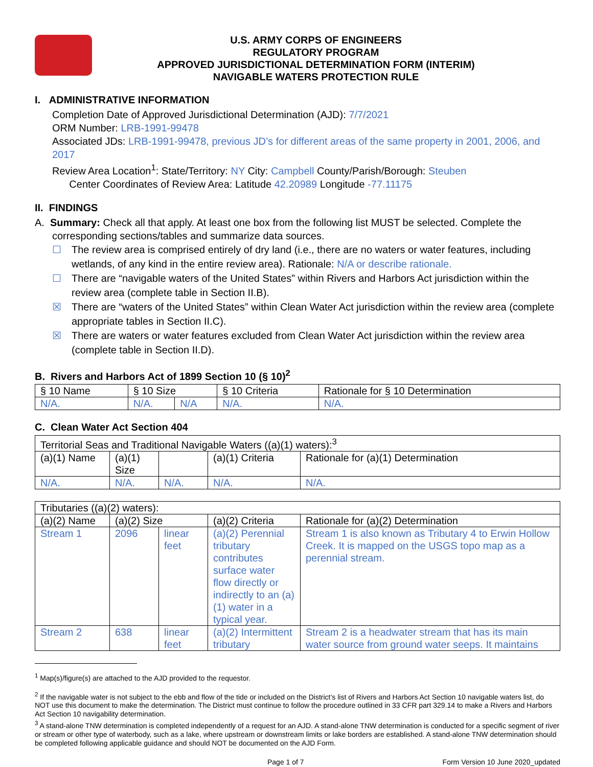U.S. ARMY CORPS OF ENGINEERS
REGULATORY PROGRAM
APPROVED JURISDICTIONAL DETERMINATION FORM (INTERIM)
NAVIGABLE WATERS PROTECTION RULE
I. ADMINISTRATIVE INFORMATION
Completion Date of Approved Jurisdictional Determination (AJD): 7/7/2021
ORM Number: LRB-1991-99478
Associated JDs: LRB-1991-99478, previous JD’s for different areas of the same property in 2001, 2006, and 2017
Review Area Location<sup>1</sup>: State/Territory: NY City: Campbell County/Parish/Borough: Steuben
Center Coordinates of Review Area: Latitude 42.20989 Longitude -77.11175
II. FINDINGS
A. Summary: Check all that apply. At least one box from the following list MUST be selected. Complete the
corresponding sections/tables and summarize data sources.
☐ The review area is comprised entirely of dry land (i.e., there are no waters or water features, including wetlands, of any kind in the entire review area). Rationale: N/A or describe rationale.
☐ There are “navigable waters of the United States” within Rivers and Harbors Act jurisdiction within the review area (complete table in Section II.B).
☒ There are “waters of the United States” within Clean Water Act jurisdiction within the review area (complete appropriate tables in Section II.C).
☒ There are waters or water features excluded from Clean Water Act jurisdiction within the review area (complete table in Section II.D).
B. Rivers and Harbors Act of 1899 Section 10 (§ 10)<sup>2</sup>
| § 10 Name | § 10 Size | | § 10 Criteria | Rationale for § 10 Determination |
| --- | --- | --- | --- | --- |
| N/A. | N/A. | N/A | N/A. | N/A. |
C. Clean Water Act Section 404
| Territorial Seas and Traditional Navigable Waters ((a)(1) waters):<sup>3</sup> | | | | |
| (a)(1) Name | (a)(1) Size | | (a)(1) Criteria | Rationale for (a)(1) Determination |
| N/A. | N/A. | N/A. | N/A. | N/A. |
| Tributaries ((a)(2) waters): | | | | |
| (a)(2) Name | (a)(2) Size | | (a)(2) Criteria | Rationale for (a)(2) Determination |
| Stream 1 | 2096 | linear feet | (a)(2) Perennial tributary contributes surface water flow directly or indirectly to an (a)(1) water in a typical year. | Stream 1 is also known as Tributary 4 to Erwin Hollow Creek. It is mapped on the USGS topo map as a perennial stream. |
| Stream 2 | 638 | linear feet | (a)(2) Intermittent tributary | Stream 2 is a headwater stream that has its main water source from ground water seeps. It maintains |
<sup>1</sup> Map(s)/figure(s) are attached to the AJD provided to the requestor.
<sup>2</sup> If the navigable water is not subject to the ebb and flow of the tide or included on the District’s list of Rivers and Harbors Act Section 10 navigable waters list, do NOT use this document to make the determination. The District must continue to follow the procedure outlined in 33 CFR part 329.14 to make a Rivers and Harbors Act Section 10 navigability determination.
<sup>3</sup> A stand-alone TNW determination is completed independently of a request for an AJD. A stand-alone TNW determination is conducted for a specific segment of river or stream or other type of waterbody, such as a lake, where upstream or downstream limits or lake borders are established. A stand-alone TNW determination should be completed following applicable guidance and should NOT be documented on the AJD Form.
Page 1 of 7 Form Version 10 June 2020_updated